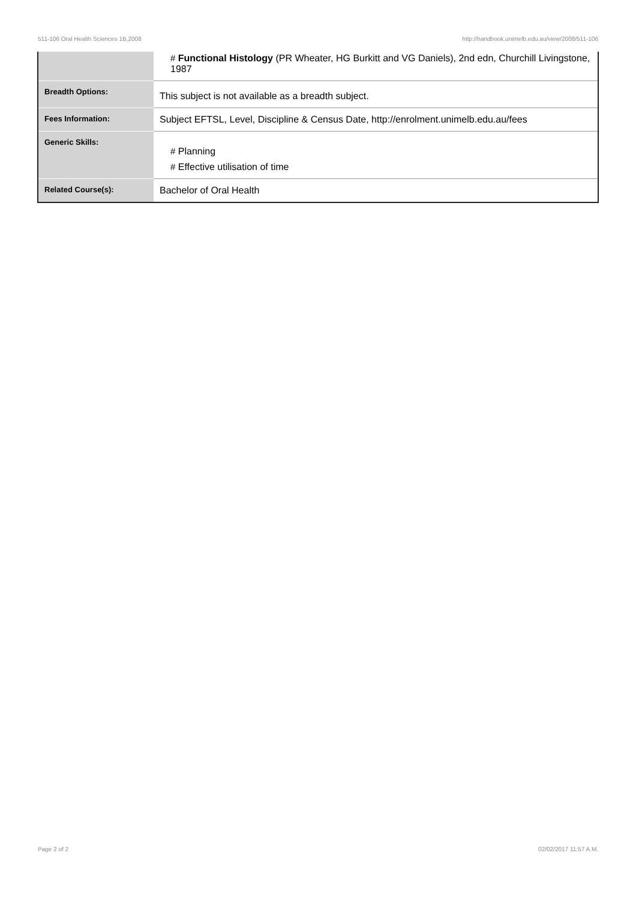511-106 Oral Health Sciences 1B,2008 http://handbook.unimelb.edu.au/view/2008/511-106
| | # Functional Histology (PR Wheater, HG Burkitt and VG Daniels), 2nd edn, Churchill Livingstone, 1987 |
| Breadth Options: | This subject is not available as a breadth subject. |
| Fees Information: | Subject EFTSL, Level, Discipline & Census Date, http://enrolment.unimelb.edu.au/fees |
| Generic Skills: | # Planning # Effective utilisation of time |
| Related Course(s): | Bachelor of Oral Health |
Page 2 of 2 02/02/2017 11:57 A.M.